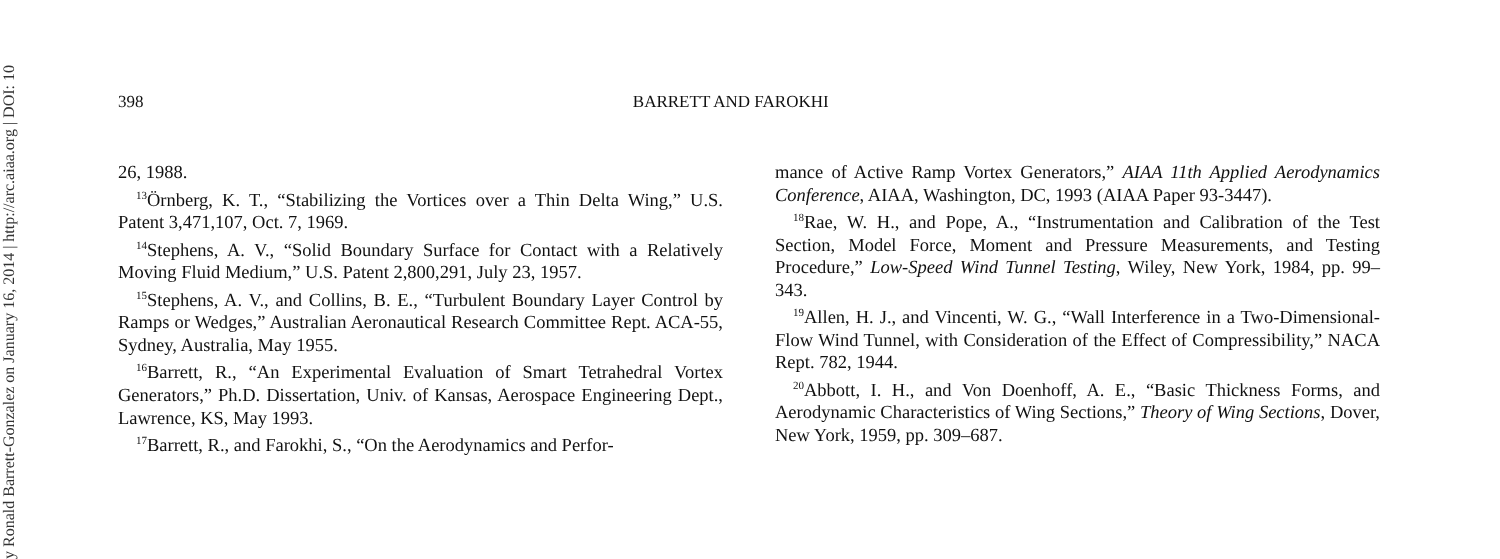y Ronald Barrett-Gonzalez on January 16, 2014 | http://arc.aiaa.org | DOI: 10
398 BARRETT AND FAROKHI
26, 1988.
<sup>13</sup> Örnberg, K. T., “Stabilizing the Vortices over a Thin Delta Wing,” U.S. Patent 3,471,107, Oct. 7, 1969.
<sup>14</sup> Stephens, A. V., “Solid Boundary Surface for Contact with a Relatively Moving Fluid Medium,” U.S. Patent 2,800,291, July 23, 1957.
<sup>15</sup> Stephens, A. V., and Collins, B. E., “Turbulent Boundary Layer Control by Ramps or Wedges,” Australian Aeronautical Research Committee Rept. ACA-55, Sydney, Australia, May 1955.
<sup>16</sup> Barrett, R., “An Experimental Evaluation of Smart Tetrahedral Vortex Generators,” Ph.D. Dissertation, Univ. of Kansas, Aerospace Engineering Dept., Lawrence, KS, May 1993.
<sup>17</sup> Barrett, R., and Farokhi, S., “On the Aerodynamics and Perfor-
mance of Active Ramp Vortex Generators,” AIAA 11th Applied Aerodynamics Conference, AIAA, Washington, DC, 1993 (AIAA Paper 93-3447).
<sup>18</sup> Rae, W. H., and Pope, A., “Instrumentation and Calibration of the Test Section, Model Force, Moment and Pressure Measurements, and Testing Procedure,” Low-Speed Wind Tunnel Testing, Wiley, New York, 1984, pp. 99–343.
<sup>19</sup> Allen, H. J., and Vincenti, W. G., “Wall Interference in a Two-Dimensional-Flow Wind Tunnel, with Consideration of the Effect of Compressibility,” NACA Rept. 782, 1944.
<sup>20</sup> Abbott, I. H., and Von Doenhoff, A. E., “Basic Thickness Forms, and Aerodynamic Characteristics of Wing Sections,” Theory of Wing Sections, Dover, New York, 1959, pp. 309–687.